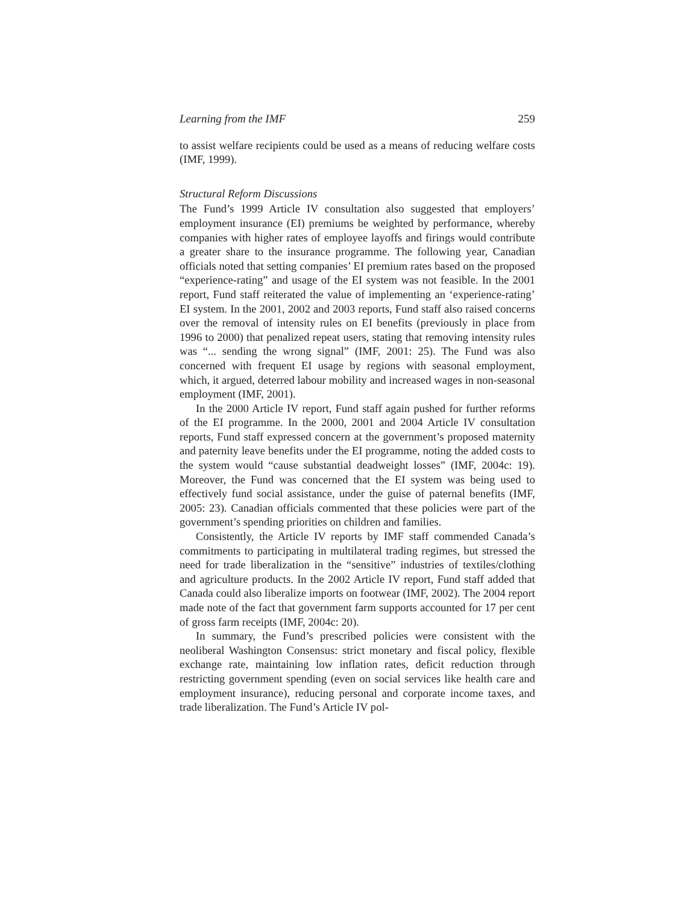Learning from the IMF 259
to assist welfare recipients could be used as a means of reducing welfare costs (IMF, 1999).
Structural Reform Discussions
The Fund’s 1999 Article IV consultation also suggested that employers’ employment insurance (EI) premiums be weighted by performance, whereby companies with higher rates of employee layoffs and firings would contribute a greater share to the insurance programme. The following year, Canadian officials noted that setting companies’ EI premium rates based on the proposed “experience-rating” and usage of the EI system was not feasible. In the 2001 report, Fund staff reiterated the value of implementing an ‘experience-rating’ EI system. In the 2001, 2002 and 2003 reports, Fund staff also raised concerns over the removal of intensity rules on EI benefits (previously in place from 1996 to 2000) that penalized repeat users, stating that removing intensity rules was “... sending the wrong signal” (IMF, 2001: 25). The Fund was also concerned with frequent EI usage by regions with seasonal employment, which, it argued, deterred labour mobility and increased wages in non-seasonal employment (IMF, 2001).
In the 2000 Article IV report, Fund staff again pushed for further reforms of the EI programme. In the 2000, 2001 and 2004 Article IV consultation reports, Fund staff expressed concern at the government’s proposed maternity and paternity leave benefits under the EI programme, noting the added costs to the system would “cause substantial deadweight losses” (IMF, 2004c: 19). Moreover, the Fund was concerned that the EI system was being used to effectively fund social assistance, under the guise of paternal benefits (IMF, 2005: 23). Canadian officials commented that these policies were part of the government’s spending priorities on children and families.
Consistently, the Article IV reports by IMF staff commended Canada’s commitments to participating in multilateral trading regimes, but stressed the need for trade liberalization in the “sensitive” industries of textiles/clothing and agriculture products. In the 2002 Article IV report, Fund staff added that Canada could also liberalize imports on footwear (IMF, 2002). The 2004 report made note of the fact that government farm supports accounted for 17 per cent of gross farm receipts (IMF, 2004c: 20).
In summary, the Fund’s prescribed policies were consistent with the neoliberal Washington Consensus: strict monetary and fiscal policy, flexible exchange rate, maintaining low inflation rates, deficit reduction through restricting government spending (even on social services like health care and employment insurance), reducing personal and corporate income taxes, and trade liberalization. The Fund’s Article IV pol-